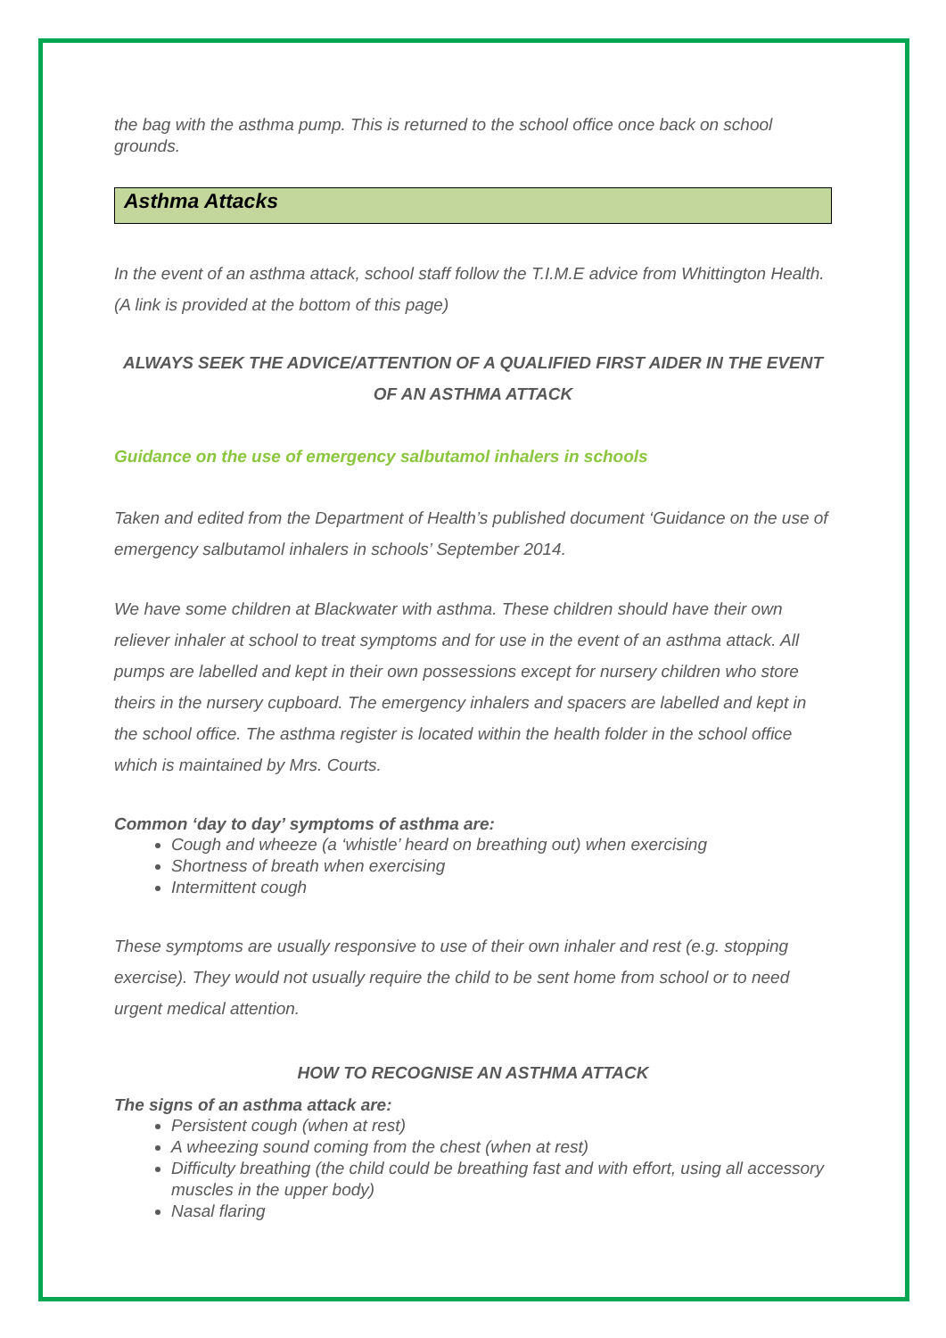the bag with the asthma pump. This is returned to the school office once back on school grounds.
Asthma Attacks
In the event of an asthma attack, school staff follow the T.I.M.E advice from Whittington Health. (A link is provided at the bottom of this page)
ALWAYS SEEK THE ADVICE/ATTENTION OF A QUALIFIED FIRST AIDER IN THE EVENT OF AN ASTHMA ATTACK
Guidance on the use of emergency salbutamol inhalers in schools
Taken and edited from the Department of Health’s published document ‘Guidance on the use of emergency salbutamol inhalers in schools’ September 2014.
We have some children at Blackwater with asthma. These children should have their own reliever inhaler at school to treat symptoms and for use in the event of an asthma attack. All pumps are labelled and kept in their own possessions except for nursery children who store theirs in the nursery cupboard. The emergency inhalers and spacers are labelled and kept in the school office. The asthma register is located within the health folder in the school office which is maintained by Mrs. Courts.
Common ‘day to day’ symptoms of asthma are:
Cough and wheeze (a ‘whistle’ heard on breathing out) when exercising
Shortness of breath when exercising
Intermittent cough
These symptoms are usually responsive to use of their own inhaler and rest (e.g. stopping exercise). They would not usually require the child to be sent home from school or to need urgent medical attention.
HOW TO RECOGNISE AN ASTHMA ATTACK
The signs of an asthma attack are:
Persistent cough (when at rest)
A wheezing sound coming from the chest (when at rest)
Difficulty breathing (the child could be breathing fast and with effort, using all accessory muscles in the upper body)
Nasal flaring